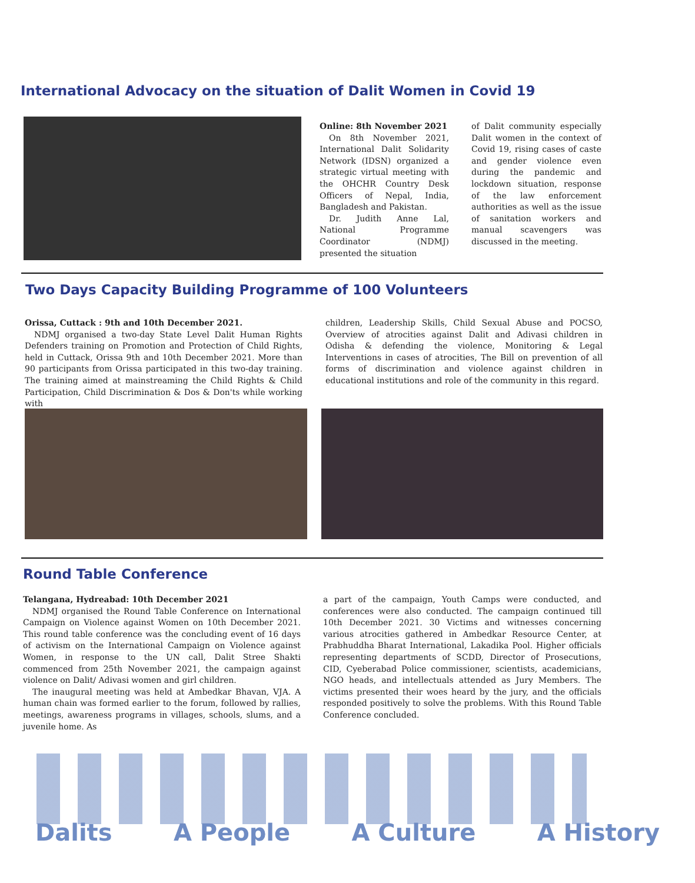International Advocacy on the situation of Dalit Women in Covid 19
Online: 8th November 2021
On 8th November 2021, International Dalit Solidarity Network (IDSN) organized a strategic virtual meeting with the OHCHR Country Desk Officers of Nepal, India, Bangladesh and Pakistan.
Dr. Judith Anne Lal, National Programme Coordinator (NDMJ) presented the situation
of Dalit community especially Dalit women in the context of Covid 19, rising cases of caste and gender violence even during the pandemic and lockdown situation, response of the law enforcement authorities as well as the issue of sanitation workers and manual scavengers was discussed in the meeting.
Two Days Capacity Building Programme of 100 Volunteers
Orissa, Cuttack : 9th and 10th December 2021.
NDMJ organised a two-day State Level Dalit Human Rights Defenders training on Promotion and Protection of Child Rights, held in Cuttack, Orissa 9th and 10th December 2021. More than 90 participants from Orissa participated in this two-day training. The training aimed at mainstreaming the Child Rights & Child Participation, Child Discrimination & Dos & Don'ts while working with
children, Leadership Skills, Child Sexual Abuse and POCSO, Overview of atrocities against Dalit and Adivasi children in Odisha & defending the violence, Monitoring & Legal Interventions in cases of atrocities, The Bill on prevention of all forms of discrimination and violence against children in educational institutions and role of the community in this regard.
Round Table Conference
Telangana, Hydreabad: 10th December 2021
NDMJ organised the Round Table Conference on International Campaign on Violence against Women on 10th December 2021. This round table conference was the concluding event of 16 days of activism on the International Campaign on Violence against Women, in response to the UN call, Dalit Stree Shakti commenced from 25th November 2021, the campaign against violence on Dalit/ Adivasi women and girl children.
The inaugural meeting was held at Ambedkar Bhavan, VJA. A human chain was formed earlier to the forum, followed by rallies, meetings, awareness programs in villages, schools, slums, and a juvenile home. As
a part of the campaign, Youth Camps were conducted, and conferences were also conducted. The campaign continued till 10th December 2021. 30 Victims and witnesses concerning various atrocities gathered in Ambedkar Resource Center, at Prabhuddha Bharat International, Lakadika Pool. Higher officials representing departments of SCDD, Director of Prosecutions, CID, Cyeberabad Police commissioner, scientists, academicians, NGO heads, and intellectuals attended as Jury Members. The victims presented their woes heard by the jury, and the officials responded positively to solve the problems. With this Round Table Conference concluded.
Dalits A People A Culture A History